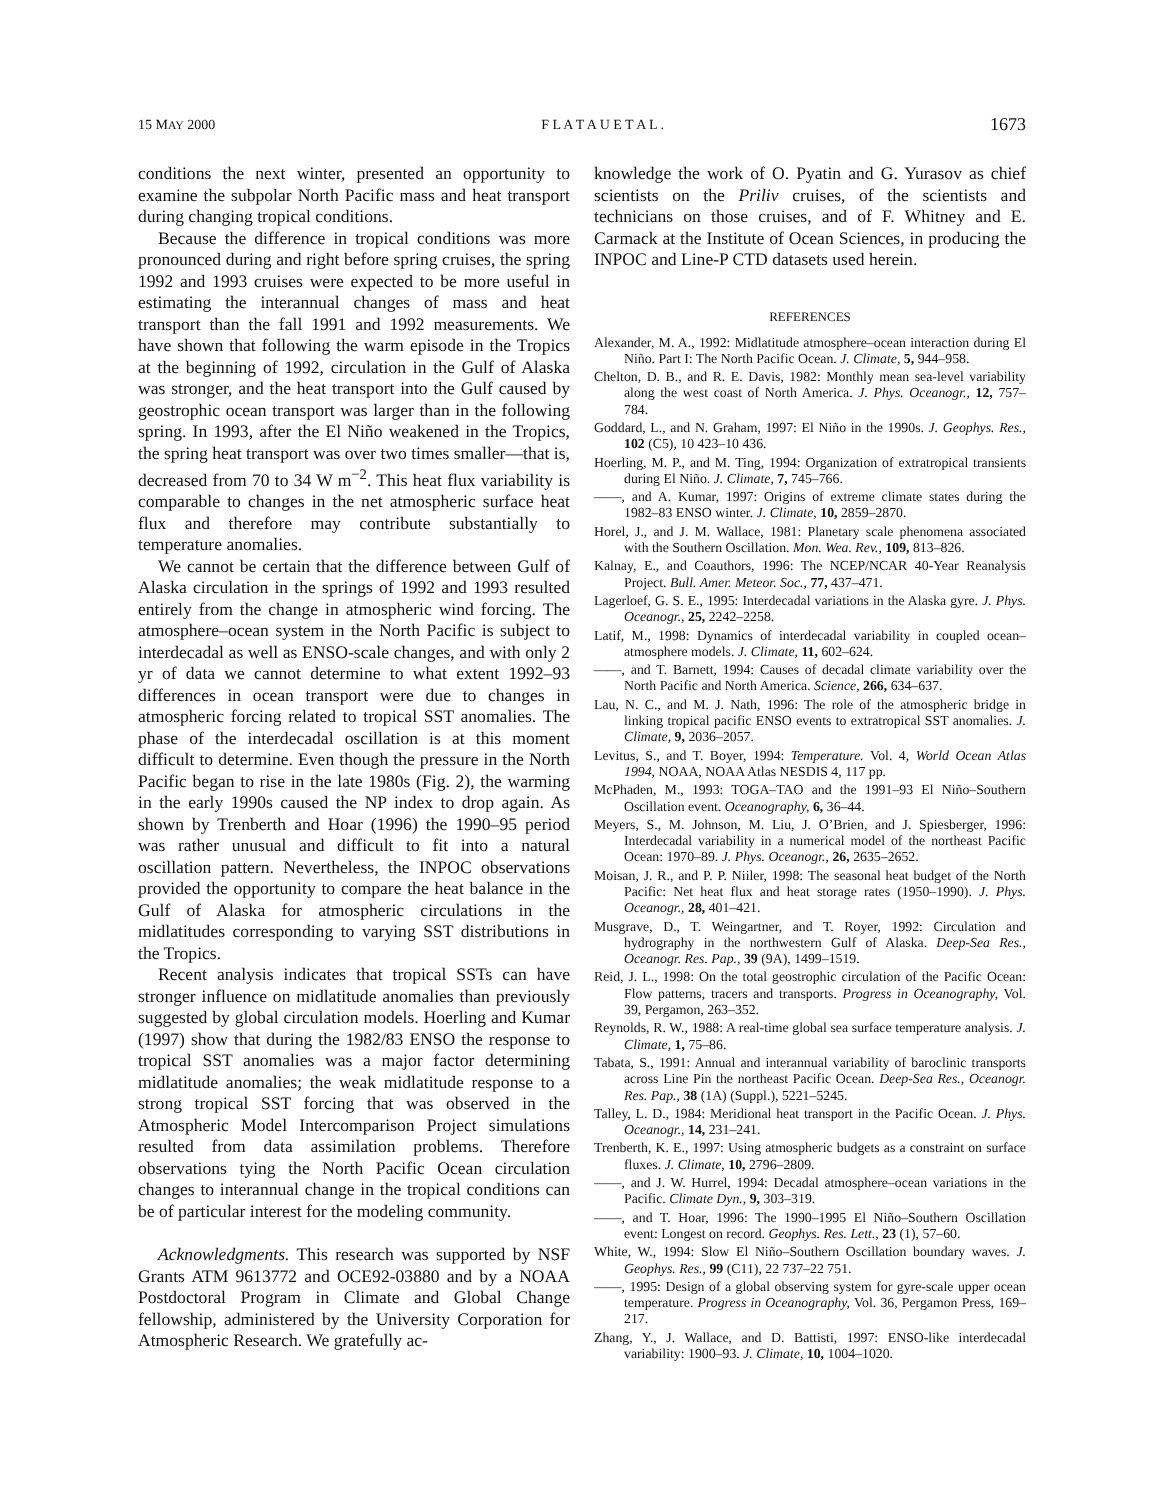15 MAY 2000 F L A T A U E T A L . 1673
conditions the next winter, presented an opportunity to examine the subpolar North Pacific mass and heat transport during changing tropical conditions.
Because the difference in tropical conditions was more pronounced during and right before spring cruises, the spring 1992 and 1993 cruises were expected to be more useful in estimating the interannual changes of mass and heat transport than the fall 1991 and 1992 measurements. We have shown that following the warm episode in the Tropics at the beginning of 1992, circulation in the Gulf of Alaska was stronger, and the heat transport into the Gulf caused by geostrophic ocean transport was larger than in the following spring. In 1993, after the El Niño weakened in the Tropics, the spring heat transport was over two times smaller—that is, decreased from 70 to 34 W m<sup>−2</sup>. This heat flux variability is comparable to changes in the net atmospheric surface heat flux and therefore may contribute substantially to temperature anomalies.
We cannot be certain that the difference between Gulf of Alaska circulation in the springs of 1992 and 1993 resulted entirely from the change in atmospheric wind forcing. The atmosphere–ocean system in the North Pacific is subject to interdecadal as well as ENSO-scale changes, and with only 2 yr of data we cannot determine to what extent 1992–93 differences in ocean transport were due to changes in atmospheric forcing related to tropical SST anomalies. The phase of the interdecadal oscillation is at this moment difficult to determine. Even though the pressure in the North Pacific began to rise in the late 1980s (Fig. 2), the warming in the early 1990s caused the NP index to drop again. As shown by Trenberth and Hoar (1996) the 1990–95 period was rather unusual and difficult to fit into a natural oscillation pattern. Nevertheless, the INPOC observations provided the opportunity to compare the heat balance in the Gulf of Alaska for atmospheric circulations in the midlatitudes corresponding to varying SST distributions in the Tropics.
Recent analysis indicates that tropical SSTs can have stronger influence on midlatitude anomalies than previously suggested by global circulation models. Hoerling and Kumar (1997) show that during the 1982/83 ENSO the response to tropical SST anomalies was a major factor determining midlatitude anomalies; the weak midlatitude response to a strong tropical SST forcing that was observed in the Atmospheric Model Intercomparison Project simulations resulted from data assimilation problems. Therefore observations tying the North Pacific Ocean circulation changes to interannual change in the tropical conditions can be of particular interest for the modeling community.
Acknowledgments. This research was supported by NSF Grants ATM 9613772 and OCE92-03880 and by a NOAA Postdoctoral Program in Climate and Global Change fellowship, administered by the University Corporation for Atmospheric Research. We gratefully ac-
knowledge the work of O. Pyatin and G. Yurasov as chief scientists on the Priliv cruises, of the scientists and technicians on those cruises, and of F. Whitney and E. Carmack at the Institute of Ocean Sciences, in producing the INPOC and Line-P CTD datasets used herein.
REFERENCES
Alexander, M. A., 1992: Midlatitude atmosphere–ocean interaction during El Niño. Part I: The North Pacific Ocean. J. Climate, 5, 944–958.
Chelton, D. B., and R. E. Davis, 1982: Monthly mean sea-level variability along the west coast of North America. J. Phys. Oceanogr., 12, 757–784.
Goddard, L., and N. Graham, 1997: El Niño in the 1990s. J. Geophys. Res., 102 (C5), 10 423–10 436.
Hoerling, M. P., and M. Ting, 1994: Organization of extratropical transients during El Niño. J. Climate, 7, 745–766.
——, and A. Kumar, 1997: Origins of extreme climate states during the 1982–83 ENSO winter. J. Climate, 10, 2859–2870.
Horel, J., and J. M. Wallace, 1981: Planetary scale phenomena associated with the Southern Oscillation. Mon. Wea. Rev., 109, 813–826.
Kalnay, E., and Coauthors, 1996: The NCEP/NCAR 40-Year Reanalysis Project. Bull. Amer. Meteor. Soc., 77, 437–471.
Lagerloef, G. S. E., 1995: Interdecadal variations in the Alaska gyre. J. Phys. Oceanogr., 25, 2242–2258.
Latif, M., 1998: Dynamics of interdecadal variability in coupled ocean–atmosphere models. J. Climate, 11, 602–624.
——, and T. Barnett, 1994: Causes of decadal climate variability over the North Pacific and North America. Science, 266, 634–637.
Lau, N. C., and M. J. Nath, 1996: The role of the atmospheric bridge in linking tropical pacific ENSO events to extratropical SST anomalies. J. Climate, 9, 2036–2057.
Levitus, S., and T. Boyer, 1994: Temperature. Vol. 4, World Ocean Atlas 1994, NOAA, NOAA Atlas NESDIS 4, 117 pp.
McPhaden, M., 1993: TOGA–TAO and the 1991–93 El Niño–Southern Oscillation event. Oceanography, 6, 36–44.
Meyers, S., M. Johnson, M. Liu, J. O’Brien, and J. Spiesberger, 1996: Interdecadal variability in a numerical model of the northeast Pacific Ocean: 1970–89. J. Phys. Oceanogr., 26, 2635–2652.
Moisan, J. R., and P. P. Niiler, 1998: The seasonal heat budget of the North Pacific: Net heat flux and heat storage rates (1950–1990). J. Phys. Oceanogr., 28, 401–421.
Musgrave, D., T. Weingartner, and T. Royer, 1992: Circulation and hydrography in the northwestern Gulf of Alaska. Deep-Sea Res., Oceanogr. Res. Pap., 39 (9A), 1499–1519.
Reid, J. L., 1998: On the total geostrophic circulation of the Pacific Ocean: Flow patterns, tracers and transports. Progress in Oceanography, Vol. 39, Pergamon, 263–352.
Reynolds, R. W., 1988: A real-time global sea surface temperature analysis. J. Climate, 1, 75–86.
Tabata, S., 1991: Annual and interannual variability of baroclinic transports across Line Pin the northeast Pacific Ocean. Deep-Sea Res., Oceanogr. Res. Pap., 38 (1A) (Suppl.), 5221–5245.
Talley, L. D., 1984: Meridional heat transport in the Pacific Ocean. J. Phys. Oceanogr., 14, 231–241.
Trenberth, K. E., 1997: Using atmospheric budgets as a constraint on surface fluxes. J. Climate, 10, 2796–2809.
——, and J. W. Hurrel, 1994: Decadal atmosphere–ocean variations in the Pacific. Climate Dyn., 9, 303–319.
——, and T. Hoar, 1996: The 1990–1995 El Niño–Southern Oscillation event: Longest on record. Geophys. Res. Lett., 23 (1), 57–60.
White, W., 1994: Slow El Niño–Southern Oscillation boundary waves. J. Geophys. Res., 99 (C11), 22 737–22 751.
——, 1995: Design of a global observing system for gyre-scale upper ocean temperature. Progress in Oceanography, Vol. 36, Pergamon Press, 169–217.
Zhang, Y., J. Wallace, and D. Battisti, 1997: ENSO-like interdecadal variability: 1900–93. J. Climate, 10, 1004–1020.